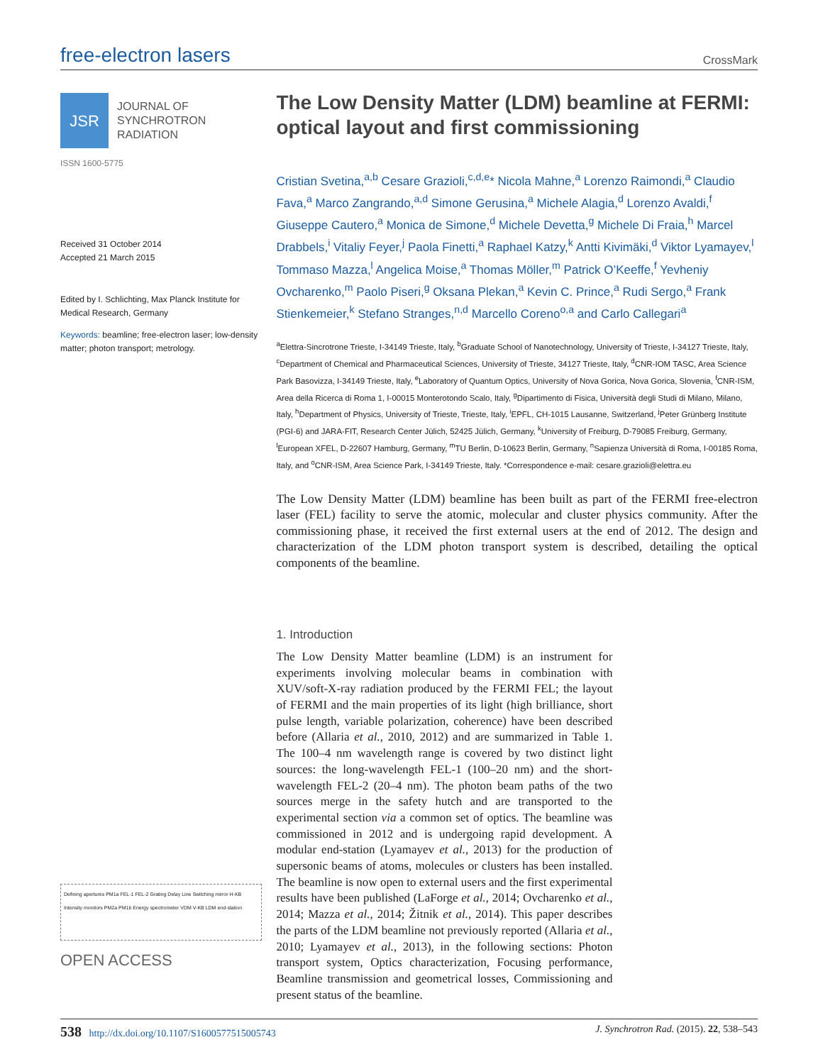free-electron lasers
CrossMark
JSR
JOURNAL OF
SYNCHROTRON
RADIATION
ISSN 1600-5775
Received 31 October 2014
Accepted 21 March 2015
Edited by I. Schlichting, Max Planck Institute for Medical Research, Germany
Keywords: beamline; free-electron laser; low-density matter; photon transport; metrology.
Defining apertures PM1a FEL-1 FEL-2 Grating Delay Line Switching mirror H-KB Intensity monitors PM2a PM1b Energy spectrometer VDM V-KB LDM end-station
OPEN ACCESS
The Low Density Matter (LDM) beamline at FERMI: optical layout and first commissioning
Cristian Svetina,<sup>a,b</sup> Cesare Grazioli,<sup>c,d,e</sup>* Nicola Mahne,<sup>a</sup> Lorenzo Raimondi,<sup>a</sup> Claudio Fava,<sup>a</sup> Marco Zangrando,<sup>a,d</sup> Simone Gerusina,<sup>a</sup> Michele Alagia,<sup>d</sup> Lorenzo Avaldi,<sup>f</sup> Giuseppe Cautero,<sup>a</sup> Monica de Simone,<sup>d</sup> Michele Devetta,<sup>g</sup> Michele Di Fraia,<sup>h</sup> Marcel Drabbels,<sup>i</sup> Vitaliy Feyer,<sup>j</sup> Paola Finetti,<sup>a</sup> Raphael Katzy,<sup>k</sup> Antti Kivimäki,<sup>d</sup> Viktor Lyamayev,<sup>l</sup> Tommaso Mazza,<sup>l</sup> Angelica Moise,<sup>a</sup> Thomas Möller,<sup>m</sup> Patrick O’Keeffe,<sup>f</sup> Yevheniy Ovcharenko,<sup>m</sup> Paolo Piseri,<sup>g</sup> Oksana Plekan,<sup>a</sup> Kevin C. Prince,<sup>a</sup> Rudi Sergo,<sup>a</sup> Frank Stienkemeier,<sup>k</sup> Stefano Stranges,<sup>n,d</sup> Marcello Coreno<sup>o,a</sup> and Carlo Callegari<sup>a</sup>
<sup>a</sup> Elettra-Sincrotrone Trieste, I-34149 Trieste, Italy, <sup>b</sup>Graduate School of Nanotechnology, University of Trieste, I-34127 Trieste, Italy, <sup>c</sup>Department of Chemical and Pharmaceutical Sciences, University of Trieste, 34127 Trieste, Italy, <sup>d</sup>CNR-IOM TASC, Area Science Park Basovizza, I-34149 Trieste, Italy, <sup>e</sup>Laboratory of Quantum Optics, University of Nova Gorica, Nova Gorica, Slovenia, <sup>f</sup>CNR-ISM, Area della Ricerca di Roma 1, I-00015 Monterotondo Scalo, Italy, <sup>g</sup>Dipartimento di Fisica, Università degli Studi di Milano, Milano, Italy, <sup>h</sup>Department of Physics, University of Trieste, Trieste, Italy, <sup>i</sup>EPFL, CH-1015 Lausanne, Switzerland, <sup>j</sup>Peter Grünberg Institute (PGI-6) and JARA-FIT, Research Center Jülich, 52425 Jülich, Germany, <sup>k</sup>University of Freiburg, D-79085 Freiburg, Germany, <sup>l</sup>European XFEL, D-22607 Hamburg, Germany, <sup>m</sup>TU Berlin, D-10623 Berlin, Germany, <sup>n</sup>Sapienza Università di Roma, I-00185 Roma, Italy, and <sup>o</sup>CNR-ISM, Area Science Park, I-34149 Trieste, Italy. *Correspondence e-mail: cesare.grazioli@elettra.eu
The Low Density Matter (LDM) beamline has been built as part of the FERMI free-electron laser (FEL) facility to serve the atomic, molecular and cluster physics community. After the commissioning phase, it received the first external users at the end of 2012. The design and characterization of the LDM photon transport system is described, detailing the optical components of the beamline.
1. Introduction
The Low Density Matter beamline (LDM) is an instrument for experiments involving molecular beams in combination with XUV/soft-X-ray radiation produced by the FERMI FEL; the layout of FERMI and the main properties of its light (high brilliance, short pulse length, variable polarization, coherence) have been described before (Allaria et al., 2010, 2012) and are summarized in Table 1. The 100–4 nm wavelength range is covered by two distinct light sources: the long-wavelength FEL-1 (100–20 nm) and the short-wavelength FEL-2 (20–4 nm). The photon beam paths of the two sources merge in the safety hutch and are transported to the experimental section via a common set of optics. The beamline was commissioned in 2012 and is undergoing rapid development. A modular end-station (Lyamayev et al., 2013) for the production of supersonic beams of atoms, molecules or clusters has been installed. The beamline is now open to external users and the first experimental results have been published (LaForge et al., 2014; Ovcharenko et al., 2014; Mazza et al., 2014; Žitnik et al., 2014). This paper describes the parts of the LDM beamline not previously reported (Allaria et al., 2010; Lyamayev et al., 2013), in the following sections: Photon transport system, Optics characterization, Focusing performance, Beamline transmission and geometrical losses, Commissioning and present status of the beamline.
538 http://dx.doi.org/10.1107/S1600577515005743 J. Synchrotron Rad. (2015). 22, 538–543